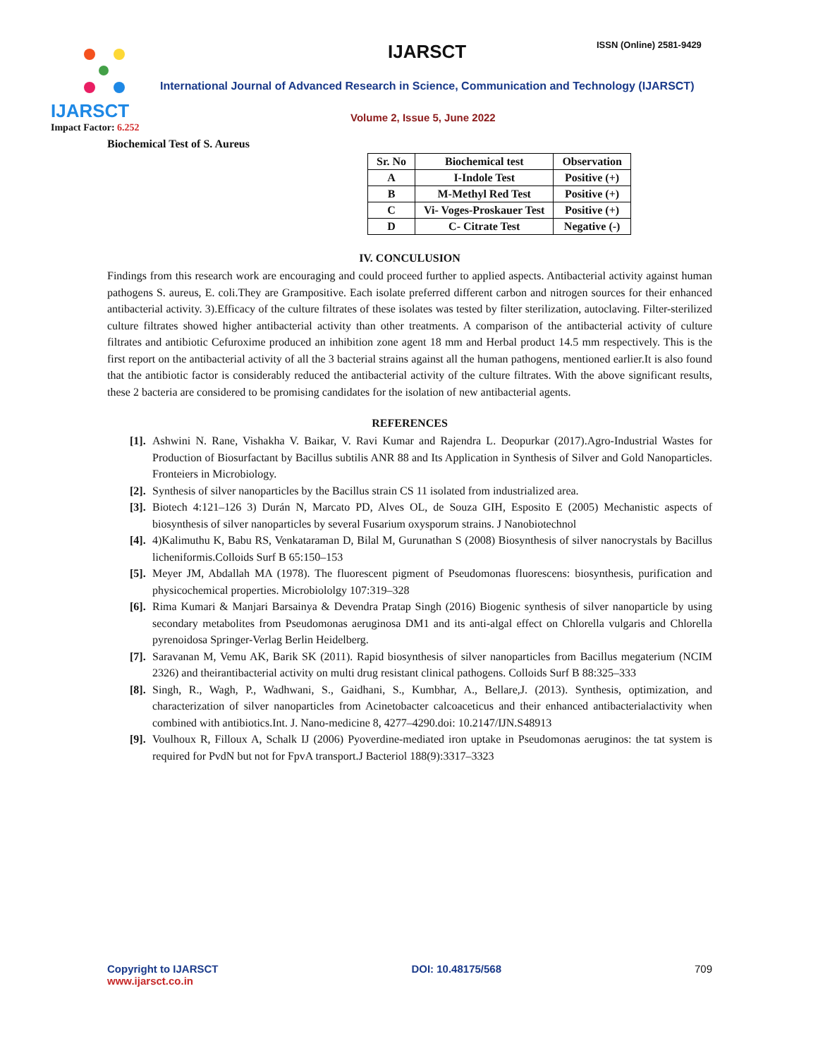IJARSCT
Impact Factor: 6.252
IJARSCT ISSN (Online) 2581-9429
International Journal of Advanced Research in Science, Communication and Technology (IJARSCT)
Volume 2, Issue 5, June 2022
Biochemical Test of S. Aureus
| Sr. No | Biochemical test | Observation |
| --- | --- | --- |
| A | I-Indole Test | Positive (+) |
| B | M-Methyl Red Test | Positive (+) |
| C | Vi- Voges-Proskauer Test | Positive (+) |
| D | C- Citrate Test | Negative (-) |
IV. CONCULUSION
Findings from this research work are encouraging and could proceed further to applied aspects. Antibacterial activity against human pathogens S. aureus, E. coli.They are Grampositive. Each isolate preferred different carbon and nitrogen sources for their enhanced antibacterial activity. 3).Efficacy of the culture filtrates of these isolates was tested by filter sterilization, autoclaving. Filter-sterilized culture filtrates showed higher antibacterial activity than other treatments. A comparison of the antibacterial activity of culture filtrates and antibiotic Cefuroxime produced an inhibition zone agent 18 mm and Herbal product 14.5 mm respectively. This is the first report on the antibacterial activity of all the 3 bacterial strains against all the human pathogens, mentioned earlier.It is also found that the antibiotic factor is considerably reduced the antibacterial activity of the culture filtrates. With the above significant results, these 2 bacteria are considered to be promising candidates for the isolation of new antibacterial agents.
REFERENCES
[1]. Ashwini N. Rane, Vishakha V. Baikar, V. Ravi Kumar and Rajendra L. Deopurkar (2017).Agro-Industrial Wastes for Production of Biosurfactant by Bacillus subtilis ANR 88 and Its Application in Synthesis of Silver and Gold Nanoparticles. Fronteiers in Microbiology.
[2]. Synthesis of silver nanoparticles by the Bacillus strain CS 11 isolated from industrialized area.
[3]. Biotech 4:121–126 3) Durán N, Marcato PD, Alves OL, de Souza GIH, Esposito E (2005) Mechanistic aspects of biosynthesis of silver nanoparticles by several Fusarium oxysporum strains. J Nanobiotechnol
[4]. 4)Kalimuthu K, Babu RS, Venkataraman D, Bilal M, Gurunathan S (2008) Biosynthesis of silver nanocrystals by Bacillus licheniformis.Colloids Surf B 65:150–153
[5]. Meyer JM, Abdallah MA (1978). The fluorescent pigment of Pseudomonas fluorescens: biosynthesis, purification and physicochemical properties. Microbiololgy 107:319–328
[6]. Rima Kumari & Manjari Barsainya & Devendra Pratap Singh (2016) Biogenic synthesis of silver nanoparticle by using secondary metabolites from Pseudomonas aeruginosa DM1 and its anti-algal effect on Chlorella vulgaris and Chlorella pyrenoidosa Springer-Verlag Berlin Heidelberg.
[7]. Saravanan M, Vemu AK, Barik SK (2011). Rapid biosynthesis of silver nanoparticles from Bacillus megaterium (NCIM 2326) and theirantibacterial activity on multi drug resistant clinical pathogens. Colloids Surf B 88:325–333
[8]. Singh, R., Wagh, P., Wadhwani, S., Gaidhani, S., Kumbhar, A., Bellare,J. (2013). Synthesis, optimization, and characterization of silver nanoparticles from Acinetobacter calcoaceticus and their enhanced antibacterialactivity when combined with antibiotics.Int. J. Nano-medicine 8, 4277–4290.doi: 10.2147/IJN.S48913
[9]. Voulhoux R, Filloux A, Schalk IJ (2006) Pyoverdine-mediated iron uptake in Pseudomonas aeruginos: the tat system is required for PvdN but not for FpvA transport.J Bacteriol 188(9):3317–3323
Copyright to IJARSCT
www.ijarsct.co.in
DOI: 10.48175/568 709